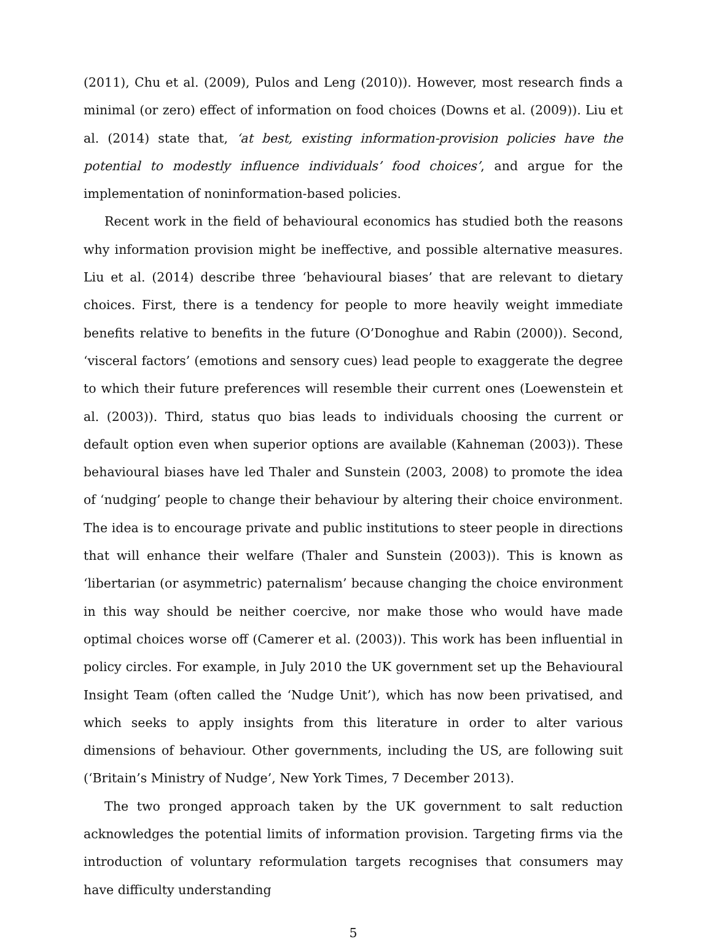(2011), Chu et al. (2009), Pulos and Leng (2010)). However, most research finds a minimal (or zero) effect of information on food choices (Downs et al. (2009)). Liu et al. (2014) state that, ‘at best, existing information-provision policies have the potential to modestly influence individuals’ food choices’, and argue for the implementation of noninformation-based policies.
Recent work in the field of behavioural economics has studied both the reasons why information provision might be ineffective, and possible alternative measures. Liu et al. (2014) describe three ‘behavioural biases’ that are relevant to dietary choices. First, there is a tendency for people to more heavily weight immediate benefits relative to benefits in the future (O’Donoghue and Rabin (2000)). Second, ‘visceral factors’ (emotions and sensory cues) lead people to exaggerate the degree to which their future preferences will resemble their current ones (Loewenstein et al. (2003)). Third, status quo bias leads to individuals choosing the current or default option even when superior options are available (Kahneman (2003)). These behavioural biases have led Thaler and Sunstein (2003, 2008) to promote the idea of ‘nudging’ people to change their behaviour by altering their choice environment. The idea is to encourage private and public institutions to steer people in directions that will enhance their welfare (Thaler and Sunstein (2003)). This is known as ‘libertarian (or asymmetric) paternalism’ because changing the choice environment in this way should be neither coercive, nor make those who would have made optimal choices worse off (Camerer et al. (2003)). This work has been influential in policy circles. For example, in July 2010 the UK government set up the Behavioural Insight Team (often called the ‘Nudge Unit’), which has now been privatised, and which seeks to apply insights from this literature in order to alter various dimensions of behaviour. Other governments, including the US, are following suit (‘Britain’s Ministry of Nudge’, New York Times, 7 December 2013).
The two pronged approach taken by the UK government to salt reduction acknowledges the potential limits of information provision. Targeting firms via the introduction of voluntary reformulation targets recognises that consumers may have difficulty understanding
5